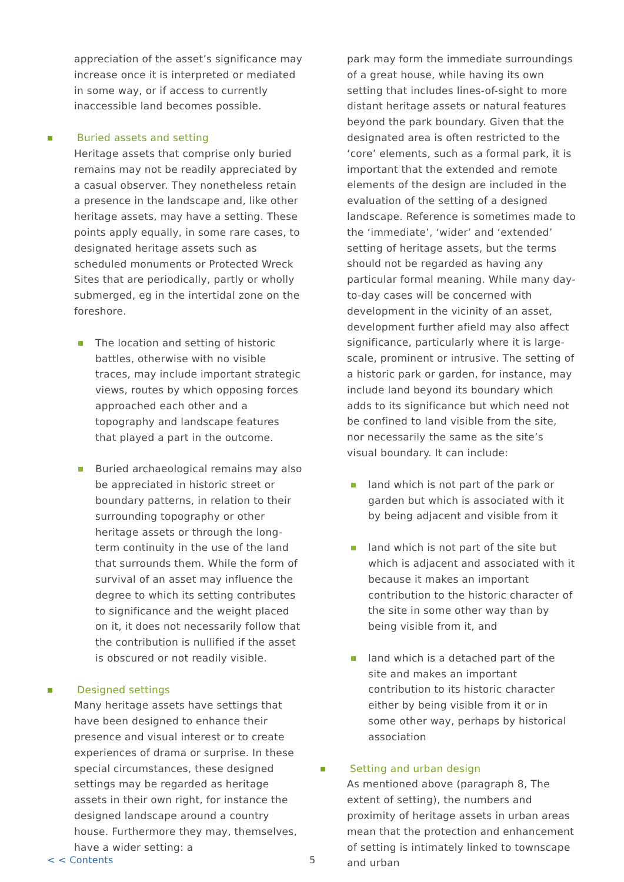appreciation of the asset’s significance may increase once it is interpreted or mediated in some way, or if access to currently inaccessible land becomes possible.
Buried assets and setting
Heritage assets that comprise only buried remains may not be readily appreciated by a casual observer. They nonetheless retain a presence in the landscape and, like other heritage assets, may have a setting. These points apply equally, in some rare cases, to designated heritage assets such as scheduled monuments or Protected Wreck Sites that are periodically, partly or wholly submerged, eg in the intertidal zone on the foreshore.
The location and setting of historic battles, otherwise with no visible traces, may include important strategic views, routes by which opposing forces approached each other and a topography and landscape features that played a part in the outcome.
Buried archaeological remains may also be appreciated in historic street or boundary patterns, in relation to their surrounding topography or other heritage assets or through the long-term continuity in the use of the land that surrounds them. While the form of survival of an asset may influence the degree to which its setting contributes to significance and the weight placed on it, it does not necessarily follow that the contribution is nullified if the asset is obscured or not readily visible.
Designed settings
Many heritage assets have settings that have been designed to enhance their presence and visual interest or to create experiences of drama or surprise. In these special circumstances, these designed settings may be regarded as heritage assets in their own right, for instance the designed landscape around a country house. Furthermore they may, themselves, have a wider setting: a
park may form the immediate surroundings of a great house, while having its own setting that includes lines-of-sight to more distant heritage assets or natural features beyond the park boundary. Given that the designated area is often restricted to the ‘core’ elements, such as a formal park, it is important that the extended and remote elements of the design are included in the evaluation of the setting of a designed landscape. Reference is sometimes made to the ‘immediate’, ‘wider’ and ‘extended’ setting of heritage assets, but the terms should not be regarded as having any particular formal meaning. While many day-to-day cases will be concerned with development in the vicinity of an asset, development further afield may also affect significance, particularly where it is large-scale, prominent or intrusive. The setting of a historic park or garden, for instance, may include land beyond its boundary which adds to its significance but which need not be confined to land visible from the site, nor necessarily the same as the site’s visual boundary. It can include:
land which is not part of the park or garden but which is associated with it by being adjacent and visible from it
land which is not part of the site but which is adjacent and associated with it because it makes an important contribution to the historic character of the site in some other way than by being visible from it, and
land which is a detached part of the site and makes an important contribution to its historic character either by being visible from it or in some other way, perhaps by historical association
Setting and urban design
As mentioned above (paragraph 8, The extent of setting), the numbers and proximity of heritage assets in urban areas mean that the protection and enhancement of setting is intimately linked to townscape and urban
< < Contents 5